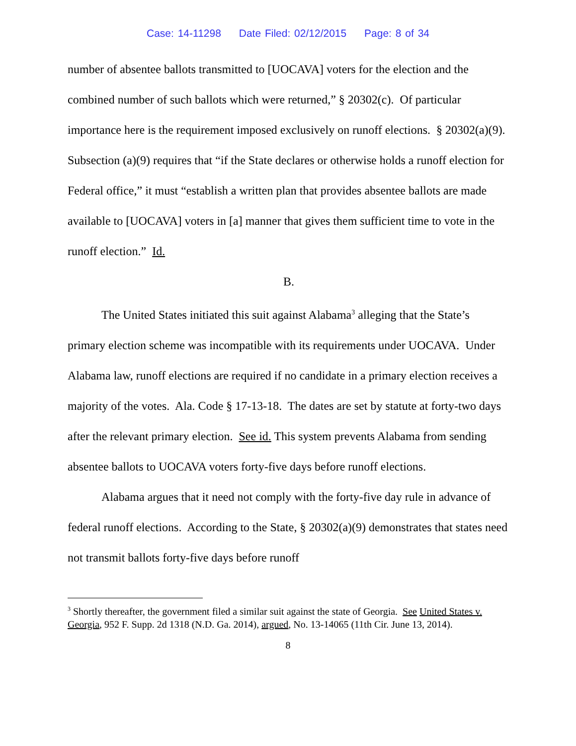Case: 14-11298 Date Filed: 02/12/2015 Page: 8 of 34
number of absentee ballots transmitted to [UOCAVA] voters for the election and the combined number of such ballots which were returned,” § 20302(c). Of particular importance here is the requirement imposed exclusively on runoff elections. § 20302(a)(9). Subsection (a)(9) requires that “if the State declares or otherwise holds a runoff election for Federal office,” it must “establish a written plan that provides absentee ballots are made available to [UOCAVA] voters in [a] manner that gives them sufficient time to vote in the runoff election.” Id.
B.
The United States initiated this suit against Alabama<sup>3</sup> alleging that the State’s primary election scheme was incompatible with its requirements under UOCAVA. Under Alabama law, runoff elections are required if no candidate in a primary election receives a majority of the votes. Ala. Code § 17-13-18. The dates are set by statute at forty-two days after the relevant primary election. See id. This system prevents Alabama from sending absentee ballots to UOCAVA voters forty-five days before runoff elections.
Alabama argues that it need not comply with the forty-five day rule in advance of federal runoff elections. According to the State, § 20302(a)(9) demonstrates that states need not transmit ballots forty-five days before runoff
<sup>3</sup> Shortly thereafter, the government filed a similar suit against the state of Georgia. See United States v. Georgia, 952 F. Supp. 2d 1318 (N.D. Ga. 2014), argued, No. 13-14065 (11th Cir. June 13, 2014).
8